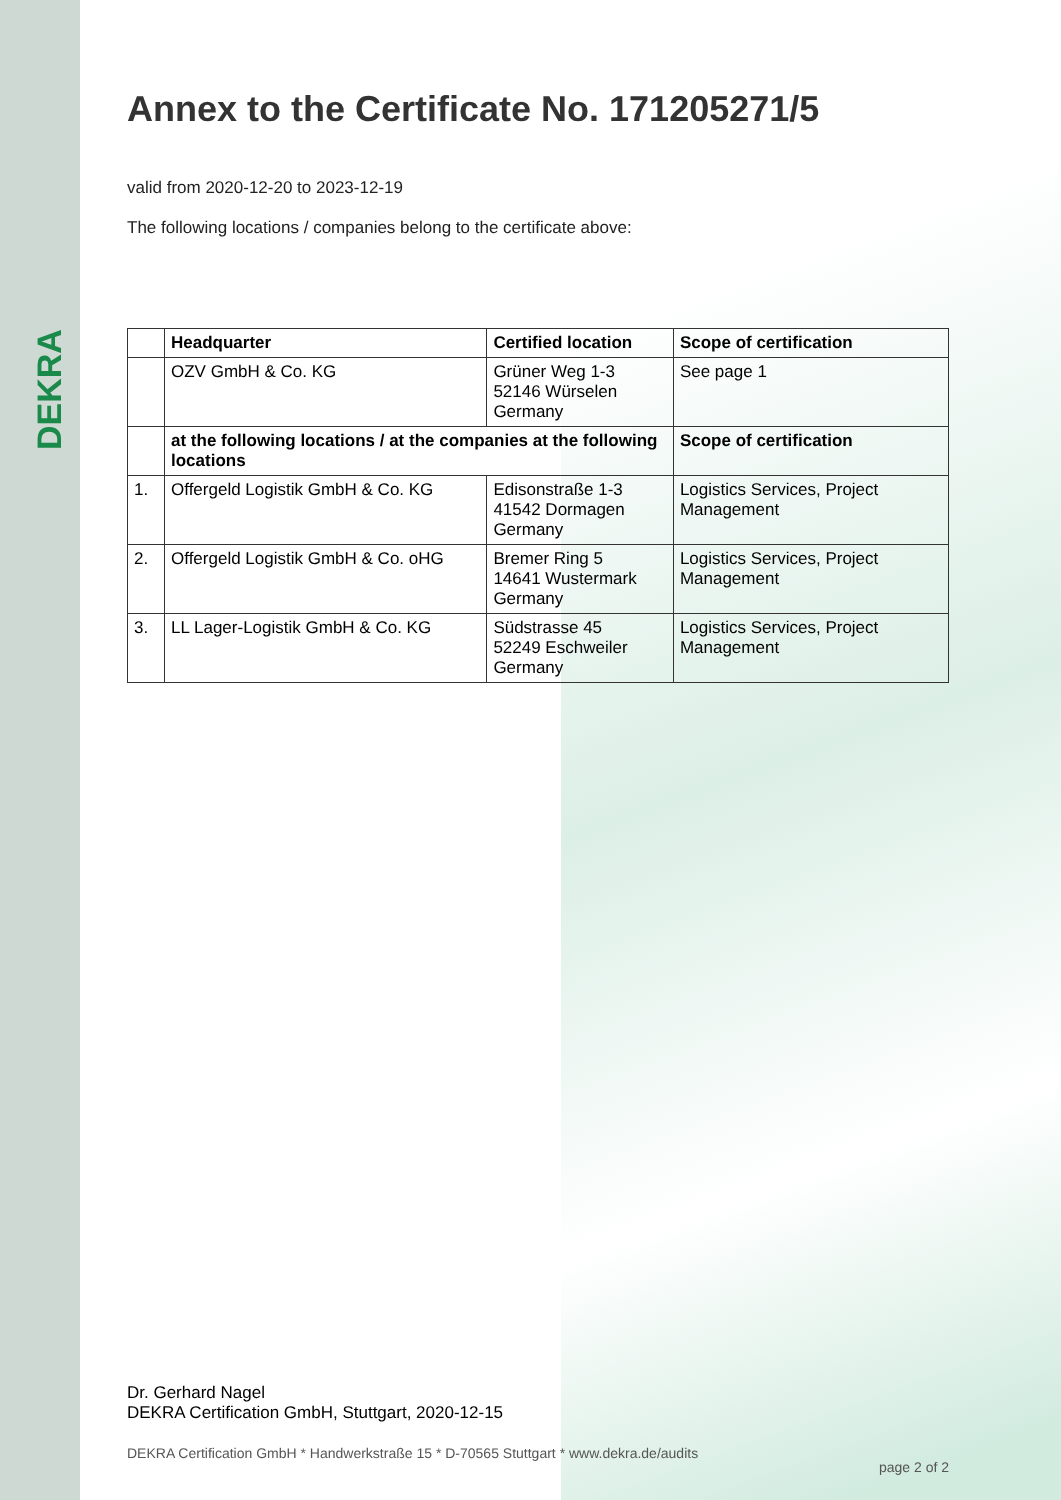DEKRA
Annex to the Certificate No. 171205271/5
valid from 2020-12-20 to 2023-12-19
The following locations / companies belong to the certificate above:
| | Headquarter | Certified location | Scope of certification |
| --- | --- | --- | --- |
| | OZV GmbH & Co. KG | Grüner Weg 1-3 52146 Würselen Germany | See page 1 |
| | at the following locations / at the companies at the following locations | | Scope of certification |
| 1. | Offergeld Logistik GmbH & Co. KG | Edisonstraße 1-3 41542 Dormagen Germany | Logistics Services, Project Management |
| 2. | Offergeld Logistik GmbH & Co. oHG | Bremer Ring 5 14641 Wustermark Germany | Logistics Services, Project Management |
| 3. | LL Lager-Logistik GmbH & Co. KG | Südstrasse 45 52249 Eschweiler Germany | Logistics Services, Project Management |
Dr. Gerhard Nagel
DEKRA Certification GmbH, Stuttgart, 2020-12-15
DEKRA Certification GmbH * Handwerkstraße 15 * D-70565 Stuttgart * www.dekra.de/audits page 2 of 2